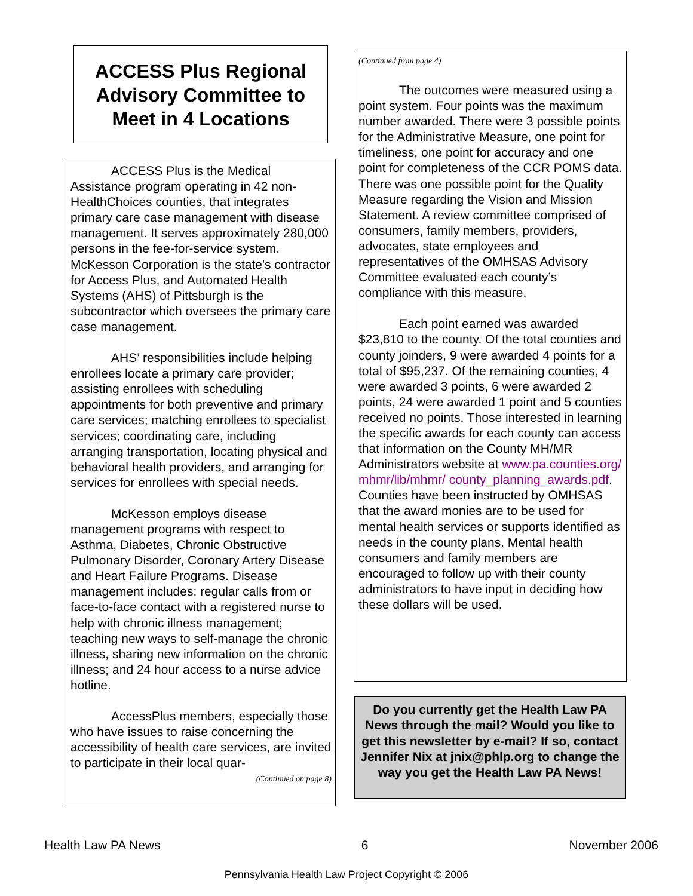ACCESS Plus Regional Advisory Committee to Meet in 4 Locations
ACCESS Plus is the Medical Assistance program operating in 42 non-HealthChoices counties, that integrates primary care case management with disease management. It serves approximately 280,000 persons in the fee-for-service system. McKesson Corporation is the state's contractor for Access Plus, and Automated Health Systems (AHS) of Pittsburgh is the subcontractor which oversees the primary care case management.
AHS’ responsibilities include helping enrollees locate a primary care provider; assisting enrollees with scheduling appointments for both preventive and primary care services; matching enrollees to specialist services; coordinating care, including arranging transportation, locating physical and behavioral health providers, and arranging for services for enrollees with special needs.
McKesson employs disease management programs with respect to Asthma, Diabetes, Chronic Obstructive Pulmonary Disorder, Coronary Artery Disease and Heart Failure Programs. Disease management includes: regular calls from or face-to-face contact with a registered nurse to help with chronic illness management; teaching new ways to self-manage the chronic illness, sharing new information on the chronic illness; and 24 hour access to a nurse advice hotline.
AccessPlus members, especially those who have issues to raise concerning the accessibility of health care services, are invited to participate in their local quar-
(Continued on page 8)
(Continued from page 4)
The outcomes were measured using a point system. Four points was the maximum number awarded. There were 3 possible points for the Administrative Measure, one point for timeliness, one point for accuracy and one point for completeness of the CCR POMS data. There was one possible point for the Quality Measure regarding the Vision and Mission Statement. A review committee comprised of consumers, family members, providers, advocates, state employees and representatives of the OMHSAS Advisory Committee evaluated each county’s compliance with this measure.
Each point earned was awarded $23,810 to the county. Of the total counties and county joinders, 9 were awarded 4 points for a total of $95,237. Of the remaining counties, 4 were awarded 3 points, 6 were awarded 2 points, 24 were awarded 1 point and 5 counties received no points. Those interested in learning the specific awards for each county can access that information on the County MH/MR Administrators website at www.pa.counties.org/ mhmr/lib/mhmr/ county_planning_awards.pdf. Counties have been instructed by OMHSAS that the award monies are to be used for mental health services or supports identified as needs in the county plans. Mental health consumers and family members are encouraged to follow up with their county administrators to have input in deciding how these dollars will be used.
Do you currently get the Health Law PA News through the mail? Would you like to get this newsletter by e-mail? If so, contact Jennifer Nix at jnix@phlp.org to change the way you get the Health Law PA News!
Health Law PA News 6 November 2006
Pennsylvania Health Law Project Copyright © 2006